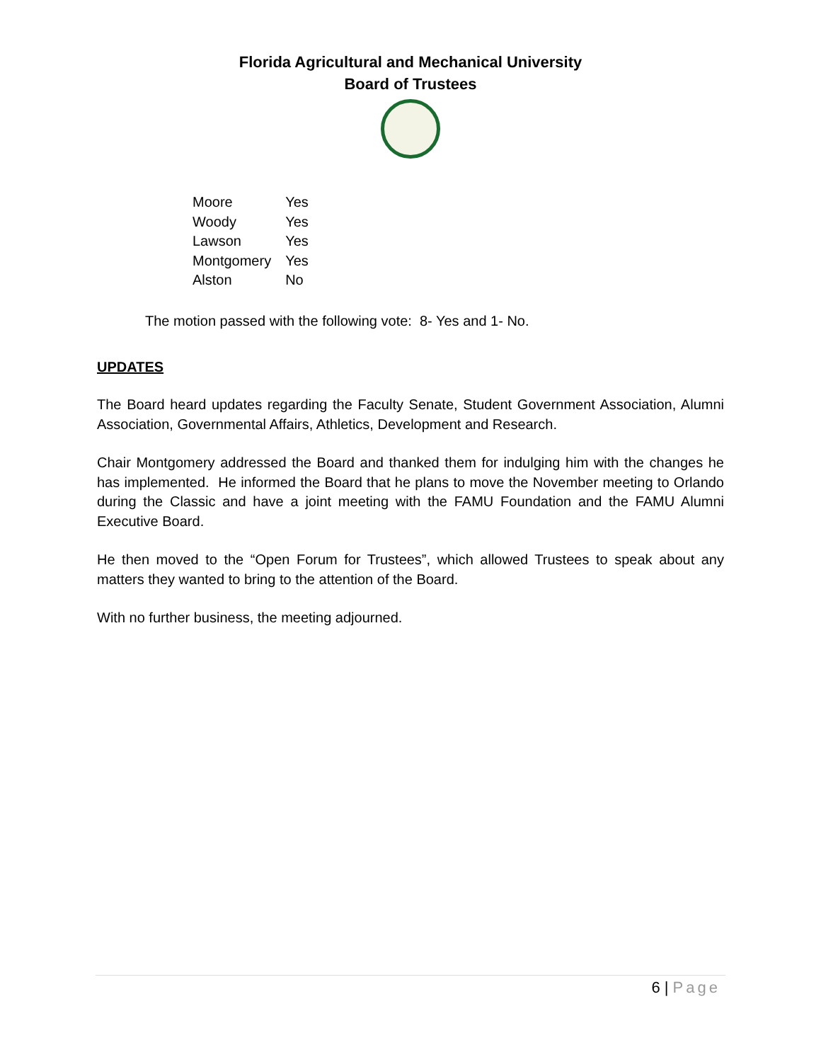Florida Agricultural and Mechanical University
Board of Trustees
| Moore | Yes |
| Woody | Yes |
| Lawson | Yes |
| Montgomery | Yes |
| Alston | No |
The motion passed with the following vote: 8- Yes and 1- No.
UPDATES
The Board heard updates regarding the Faculty Senate, Student Government Association, Alumni Association, Governmental Affairs, Athletics, Development and Research.
Chair Montgomery addressed the Board and thanked them for indulging him with the changes he has implemented. He informed the Board that he plans to move the November meeting to Orlando during the Classic and have a joint meeting with the FAMU Foundation and the FAMU Alumni Executive Board.
He then moved to the “Open Forum for Trustees”, which allowed Trustees to speak about any matters they wanted to bring to the attention of the Board.
With no further business, the meeting adjourned.
6 | Page